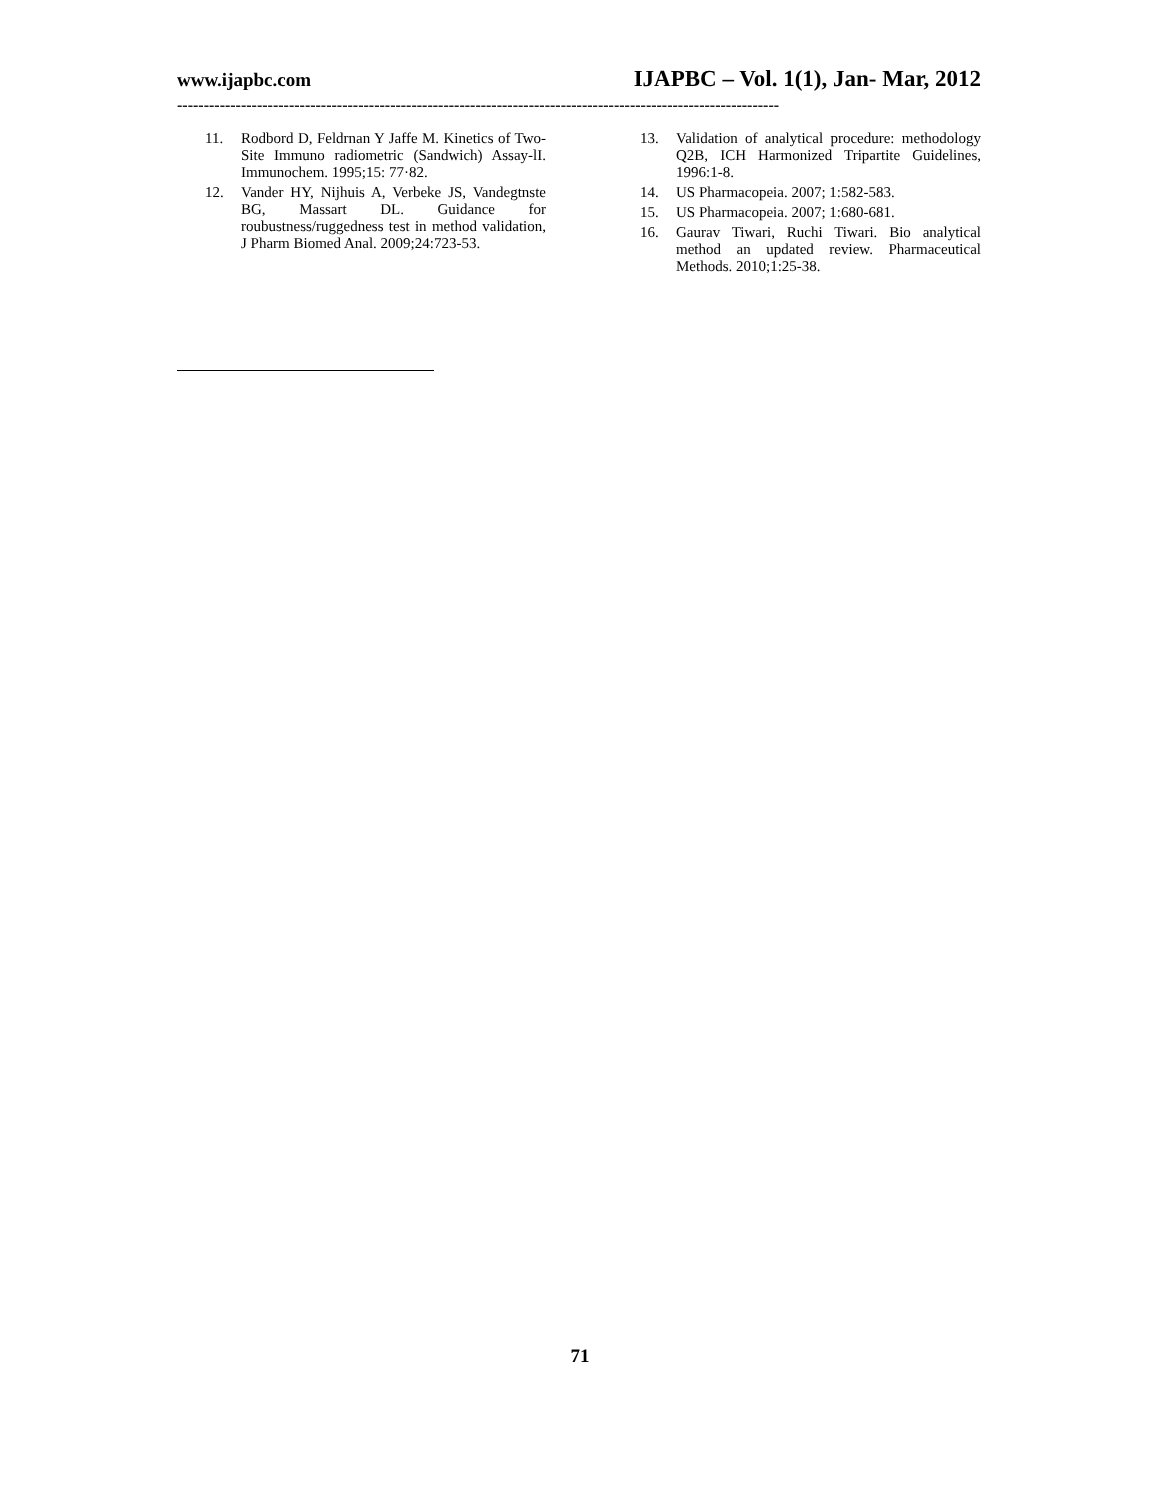www.ijapbc.com IJAPBC – Vol. 1(1), Jan- Mar, 2012
-----------------------------------------------------------------------------------------------------------------
11. Rodbord D, Feldrnan Y Jaffe M. Kinetics of Two-Site Immuno radiometric (Sandwich) Assay-lI. Immunochem. 1995;15: 77·82.
12. Vander HY, Nijhuis A, Verbeke JS, Vandegtnste BG, Massart DL. Guidance for roubustness/ruggedness test in method validation, J Pharm Biomed Anal. 2009;24:723-53.
13. Validation of analytical procedure: methodology Q2B, ICH Harmonized Tripartite Guidelines, 1996:1-8.
14. US Pharmacopeia. 2007; 1:582-583.
15. US Pharmacopeia. 2007; 1:680-681.
16. Gaurav Tiwari, Ruchi Tiwari. Bio analytical method an updated review. Pharmaceutical Methods. 2010;1:25-38.
71